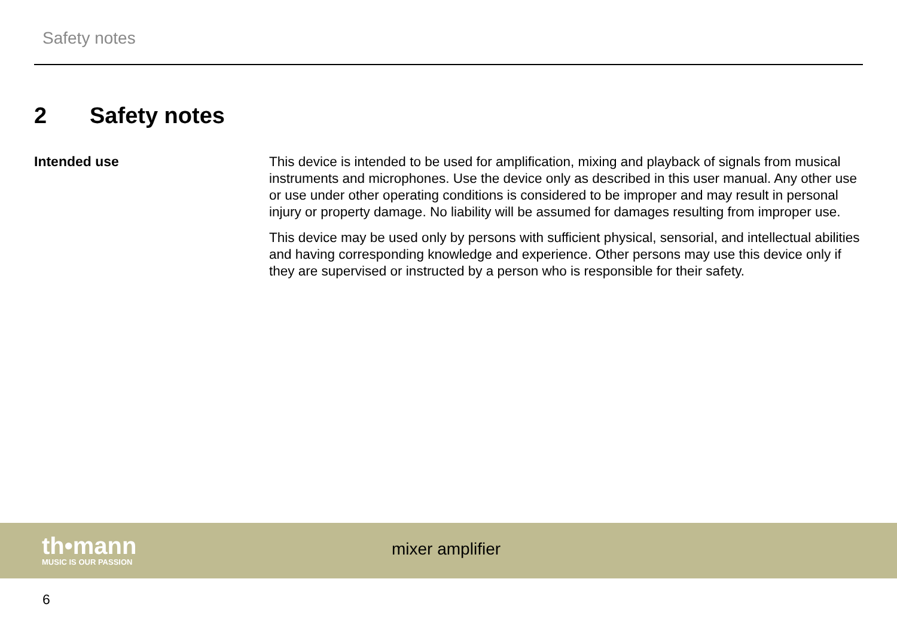Safety notes
2 Safety notes
Intended use
This device is intended to be used for amplification, mixing and playback of signals from musical instruments and microphones. Use the device only as described in this user manual. Any other use or use under other operating conditions is considered to be improper and may result in personal injury or property damage. No liability will be assumed for damages resulting from improper use.
This device may be used only by persons with sufficient physical, sensorial, and intellectual abilities and having corresponding knowledge and experience. Other persons may use this device only if they are supervised or instructed by a person who is responsible for their safety.
th•mann
MUSIC IS OUR PASSION
mixer amplifier
6